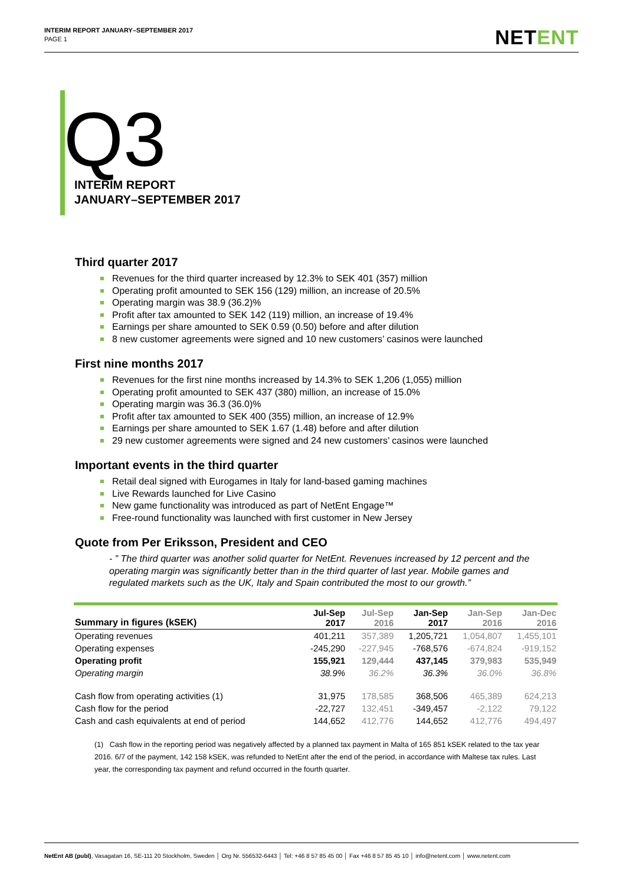INTERIM REPORT JANUARY–SEPTEMBER 2017
PAGE 1
NETENT
Q3
INTERIM REPORT
JANUARY–SEPTEMBER 2017
Third quarter 2017
Revenues for the third quarter increased by 12.3% to SEK 401 (357) million
Operating profit amounted to SEK 156 (129) million, an increase of 20.5%
Operating margin was 38.9 (36.2)%
Profit after tax amounted to SEK 142 (119) million, an increase of 19.4%
Earnings per share amounted to SEK 0.59 (0.50) before and after dilution
8 new customer agreements were signed and 10 new customers’ casinos were launched
First nine months 2017
Revenues for the first nine months increased by 14.3% to SEK 1,206 (1,055) million
Operating profit amounted to SEK 437 (380) million, an increase of 15.0%
Operating margin was 36.3 (36.0)%
Profit after tax amounted to SEK 400 (355) million, an increase of 12.9%
Earnings per share amounted to SEK 1.67 (1.48) before and after dilution
29 new customer agreements were signed and 24 new customers’ casinos were launched
Important events in the third quarter
Retail deal signed with Eurogames in Italy for land-based gaming machines
Live Rewards launched for Live Casino
New game functionality was introduced as part of NetEnt Engage™
Free-round functionality was launched with first customer in New Jersey
Quote from Per Eriksson, President and CEO
- ” The third quarter was another solid quarter for NetEnt. Revenues increased by 12 percent and the operating margin was significantly better than in the third quarter of last year. Mobile games and regulated markets such as the UK, Italy and Spain contributed the most to our growth.”
| Summary in figures (kSEK) | Jul-Sep 2017 | Jul-Sep 2016 | Jan-Sep 2017 | Jan-Sep 2016 | Jan-Dec 2016 |
| --- | --- | --- | --- | --- | --- |
| Operating revenues | 401,211 | 357,389 | 1,205,721 | 1,054,807 | 1,455,101 |
| Operating expenses | -245,290 | -227,945 | -768,576 | -674,824 | -919,152 |
| Operating profit | 155,921 | 129,444 | 437,145 | 379,983 | 535,949 |
| Operating margin | 38.9% | 36.2% | 36.3% | 36.0% | 36.8% |
| Cash flow from operating activities (1) | 31,975 | 178,585 | 368,506 | 465,389 | 624,213 |
| Cash flow for the period | -22,727 | 132,451 | -349,457 | -2,122 | 79,122 |
| Cash and cash equivalents at end of period | 144,652 | 412,776 | 144,652 | 412,776 | 494,497 |
(1) Cash flow in the reporting period was negatively affected by a planned tax payment in Malta of 165 851 kSEK related to the tax year 2016. 6/7 of the payment, 142 158 kSEK, was refunded to NetEnt after the end of the period, in accordance with Maltese tax rules. Last year, the corresponding tax payment and refund occurred in the fourth quarter.
NetEnt AB (publ), Vasagatan 16, SE-111 20 Stockholm, Sweden │ Org Nr. 556532-6443 │ Tel: +46 8 57 85 45 00 │ Fax +46 8 57 85 45 10 │ info@netent.com │ www.netent.com